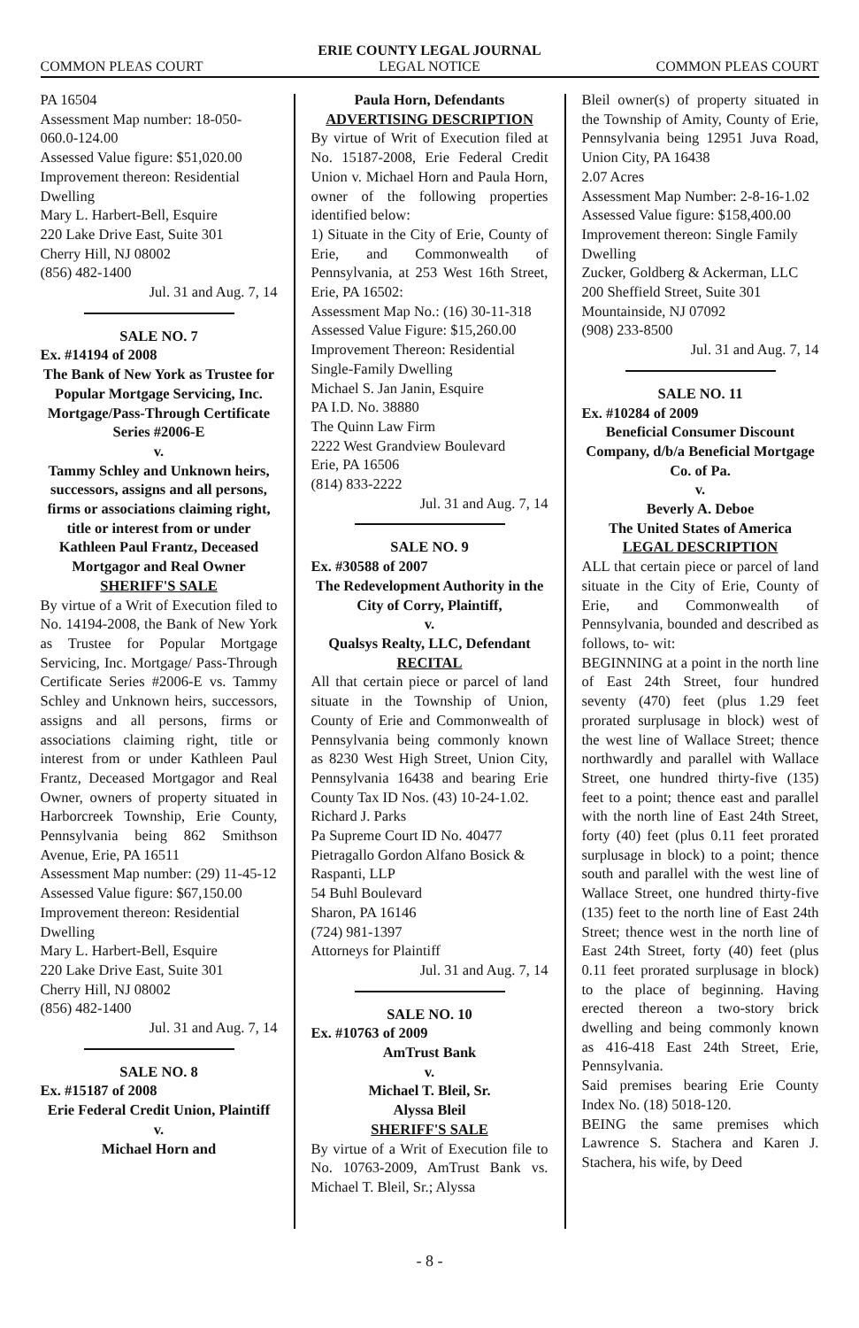ERIE COUNTY LEGAL JOURNAL
COMMON PLEAS COURT LEGAL NOTICE COMMON PLEAS COURT
PA 16504
Assessment Map number: 18-050-060.0-124.00
Assessed Value figure: $51,020.00
Improvement thereon: Residential Dwelling
Mary L. Harbert-Bell, Esquire
220 Lake Drive East, Suite 301
Cherry Hill, NJ 08002
(856) 482-1400
Jul. 31 and Aug. 7, 14
SALE NO. 7
Ex. #14194 of 2008
The Bank of New York as Trustee for Popular Mortgage Servicing, Inc. Mortgage/Pass-Through Certificate Series #2006-E
v.
Tammy Schley and Unknown heirs, successors, assigns and all persons, firms or associations claiming right, title or interest from or under Kathleen Paul Frantz, Deceased Mortgagor and Real Owner
SHERIFF'S SALE
By virtue of a Writ of Execution filed to No. 14194-2008, the Bank of New York as Trustee for Popular Mortgage Servicing, Inc. Mortgage/ Pass-Through Certificate Series #2006-E vs. Tammy Schley and Unknown heirs, successors, assigns and all persons, firms or associations claiming right, title or interest from or under Kathleen Paul Frantz, Deceased Mortgagor and Real Owner, owners of property situated in Harborcreek Township, Erie County, Pennsylvania being 862 Smithson Avenue, Erie, PA 16511
Assessment Map number: (29) 11-45-12
Assessed Value figure: $67,150.00
Improvement thereon: Residential Dwelling
Mary L. Harbert-Bell, Esquire
220 Lake Drive East, Suite 301
Cherry Hill, NJ 08002
(856) 482-1400
Jul. 31 and Aug. 7, 14
SALE NO. 8
Ex. #15187 of 2008
Erie Federal Credit Union, Plaintiff
v.
Michael Horn and
Paula Horn, Defendants
ADVERTISING DESCRIPTION
By virtue of Writ of Execution filed at No. 15187-2008, Erie Federal Credit Union v. Michael Horn and Paula Horn, owner of the following properties identified below:
1) Situate in the City of Erie, County of Erie, and Commonwealth of Pennsylvania, at 253 West 16th Street, Erie, PA 16502:
Assessment Map No.: (16) 30-11-318
Assessed Value Figure: $15,260.00
Improvement Thereon: Residential Single-Family Dwelling
Michael S. Jan Janin, Esquire
PA I.D. No. 38880
The Quinn Law Firm
2222 West Grandview Boulevard
Erie, PA 16506
(814) 833-2222
Jul. 31 and Aug. 7, 14
SALE NO. 9
Ex. #30588 of 2007
The Redevelopment Authority in the City of Corry, Plaintiff,
v.
Qualsys Realty, LLC, Defendant
RECITAL
All that certain piece or parcel of land situate in the Township of Union, County of Erie and Commonwealth of Pennsylvania being commonly known as 8230 West High Street, Union City, Pennsylvania 16438 and bearing Erie County Tax ID Nos. (43) 10-24-1.02.
Richard J. Parks
Pa Supreme Court ID No. 40477
Pietragallo Gordon Alfano Bosick & Raspanti, LLP
54 Buhl Boulevard
Sharon, PA 16146
(724) 981-1397
Attorneys for Plaintiff
Jul. 31 and Aug. 7, 14
SALE NO. 10
Ex. #10763 of 2009
AmTrust Bank
v.
Michael T. Bleil, Sr.
Alyssa Bleil
SHERIFF'S SALE
By virtue of a Writ of Execution file to No. 10763-2009, AmTrust Bank vs. Michael T. Bleil, Sr.; Alyssa
Bleil owner(s) of property situated in the Township of Amity, County of Erie, Pennsylvania being 12951 Juva Road, Union City, PA 16438
2.07 Acres
Assessment Map Number: 2-8-16-1.02
Assessed Value figure: $158,400.00
Improvement thereon: Single Family Dwelling
Zucker, Goldberg & Ackerman, LLC
200 Sheffield Street, Suite 301
Mountainside, NJ 07092
(908) 233-8500
Jul. 31 and Aug. 7, 14
SALE NO. 11
Ex. #10284 of 2009
Beneficial Consumer Discount Company, d/b/a Beneficial Mortgage Co. of Pa.
v.
Beverly A. Deboe
The United States of America
LEGAL DESCRIPTION
ALL that certain piece or parcel of land situate in the City of Erie, County of Erie, and Commonwealth of Pennsylvania, bounded and described as follows, to- wit:
BEGINNING at a point in the north line of East 24th Street, four hundred seventy (470) feet (plus 1.29 feet prorated surplusage in block) west of the west line of Wallace Street; thence northwardly and parallel with Wallace Street, one hundred thirty-five (135) feet to a point; thence east and parallel with the north line of East 24th Street, forty (40) feet (plus 0.11 feet prorated surplusage in block) to a point; thence south and parallel with the west line of Wallace Street, one hundred thirty-five (135) feet to the north line of East 24th Street; thence west in the north line of East 24th Street, forty (40) feet (plus 0.11 feet prorated surplusage in block) to the place of beginning. Having erected thereon a two-story brick dwelling and being commonly known as 416-418 East 24th Street, Erie, Pennsylvania.
Said premises bearing Erie County Index No. (18) 5018-120.
BEING the same premises which Lawrence S. Stachera and Karen J. Stachera, his wife, by Deed
- 8 -